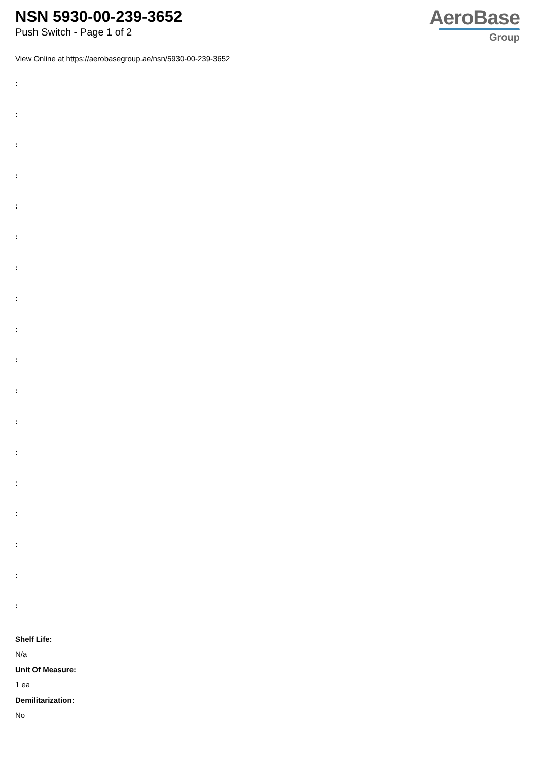NSN 5930-00-239-3652
Push Switch - Page 1 of 2
AeroBase
Group
View Online at https://aerobasegroup.ae/nsn/5930-00-239-3652
:
:
:
:
:
:
:
:
:
:
:
:
:
:
:
:
:
:
Shelf Life:
N/a
Unit Of Measure:
1 ea
Demilitarization:
No